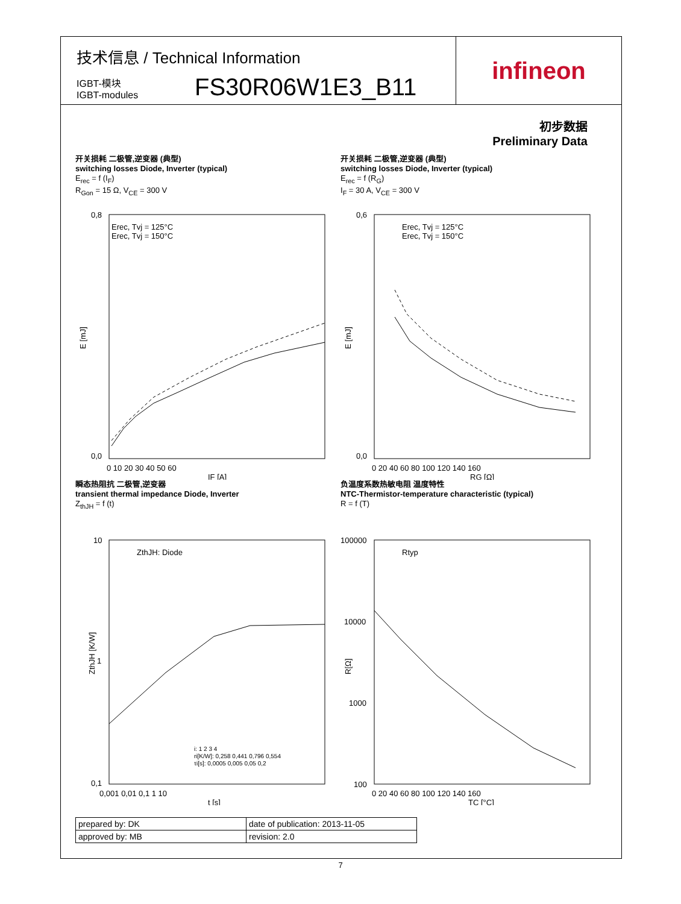技术信息 / Technical Information
IGBT-模块
IGBT-modules
FS30R06W1E3_B11
infineon
初步数据
Preliminary Data
开关损耗 二极管,逆变器 (典型)
switching losses Diode, Inverter (typical)
E<sub>rec</sub> = f (I<sub>F</sub>)
R<sub>Gon</sub> = 15 Ω, V<sub>CE</sub> = 300 V
0,8
0,0
E [mJ]
Erec, Tvj = 125°C
Erec, Tvj = 150°C
0 10 20 30 40 50 60
IF [A]
开关损耗 二极管,逆变器 (典型)
switching losses Diode, Inverter (typical)
E<sub>rec</sub> = f (R<sub>G</sub>)
I<sub>F</sub> = 30 A, V<sub>CE</sub> = 300 V
0,6
0,0
E [mJ]
Erec, Tvj = 125°C
Erec, Tvj = 150°C
0 20 40 60 80 100 120 140 160
RG [Ω]
瞬态热阻抗 二极管,逆变器
transient thermal impedance Diode, Inverter
Z<sub>thJH</sub> = f (t)
10
1
0,1
ZthJH [K/W]
ZthJH: Diode
i: 1 2 3 4
ri[K/W]: 0,258 0,441 0,796 0,554
τi[s]: 0,0005 0,005 0,05 0,2
0,001 0,01 0,1 1 10
t [s]
负温度系数热敏电阻 温度特性
NTC-Thermistor-temperature characteristic (typical)
R = f (T)
100000
10000
1000
100
R[Ω]
Rtyp
0 20 40 60 80 100 120 140 160
TC [°C]
| prepared by: DK | date of publication: 2013-11-05 |
| approved by: MB | revision: 2.0 |
7